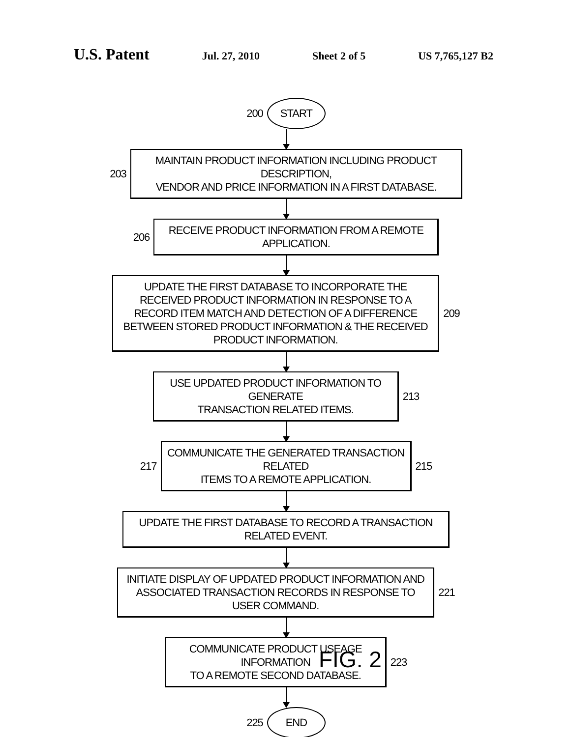U.S. Patent Jul. 27, 2010 Sheet 2 of 5 US 7,765,127 B2
200
START
203
MAINTAIN PRODUCT INFORMATION INCLUDING PRODUCT DESCRIPTION,
VENDOR AND PRICE INFORMATION IN A FIRST DATABASE.
206
RECEIVE PRODUCT INFORMATION FROM A REMOTE APPLICATION.
UPDATE THE FIRST DATABASE TO INCORPORATE THE RECEIVED PRODUCT INFORMATION IN RESPONSE TO A RECORD ITEM MATCH AND DETECTION OF A DIFFERENCE BETWEEN STORED PRODUCT INFORMATION & THE RECEIVED PRODUCT INFORMATION.
209
USE UPDATED PRODUCT INFORMATION TO GENERATE
TRANSACTION RELATED ITEMS.
213
217
COMMUNICATE THE GENERATED TRANSACTION RELATED
ITEMS TO A REMOTE APPLICATION.
215
UPDATE THE FIRST DATABASE TO RECORD A TRANSACTION RELATED EVENT.
INITIATE DISPLAY OF UPDATED PRODUCT INFORMATION AND
ASSOCIATED TRANSACTION RECORDS IN RESPONSE TO USER COMMAND.
221
COMMUNICATE PRODUCT USEAGE INFORMATION
TO A REMOTE SECOND DATABASE.
223
225
END
FIG. 2